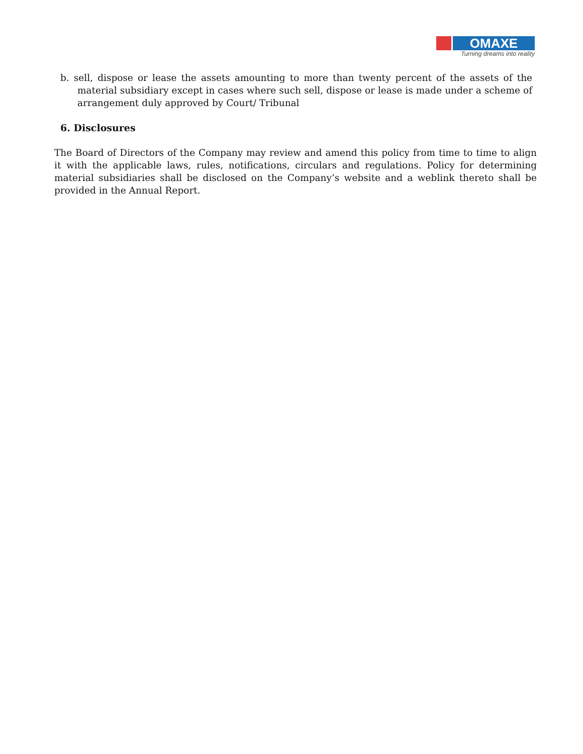OMAXE
Turning dreams into reality
b. sell, dispose or lease the assets amounting to more than twenty percent of the assets of the material subsidiary except in cases where such sell, dispose or lease is made under a scheme of arrangement duly approved by Court/ Tribunal
6. Disclosures
The Board of Directors of the Company may review and amend this policy from time to time to align it with the applicable laws, rules, notifications, circulars and regulations. Policy for determining material subsidiaries shall be disclosed on the Company’s website and a weblink thereto shall be provided in the Annual Report.